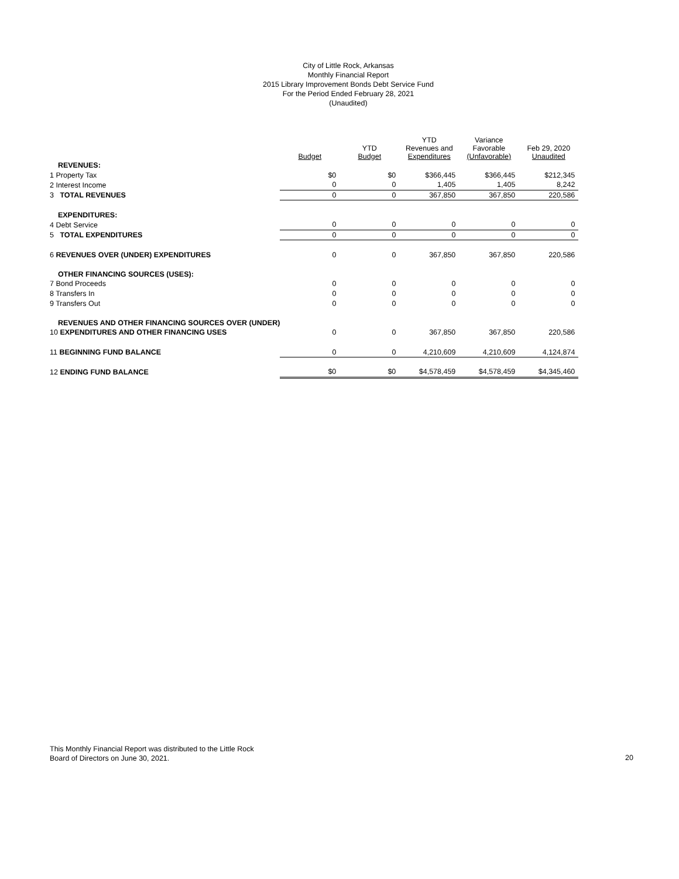City of Little Rock, Arkansas
Monthly Financial Report
2015 Library Improvement Bonds Debt Service Fund
For the Period Ended February 28, 2021
(Unaudited)
| | Budget | | YTD Budget | | YTD Revenues and Expenditures | | Variance Favorable (Unfavorable) | | Feb 29, 2020 Unaudited |
| --- | --- | --- | --- | --- | --- | --- | --- | --- | --- |
| REVENUES: | | | | | | | | | |
| 1 Property Tax | $0 | | $0 | | $366,445 | | $366,445 | | $212,345 |
| 2 Interest Income | 0 | | 0 | | 1,405 | | 1,405 | | 8,242 |
| 3 TOTAL REVENUES | 0 | | 0 | | 367,850 | | 367,850 | | 220,586 |
| EXPENDITURES: | | | | | | | | | |
| 4 Debt Service | 0 | | 0 | | 0 | | 0 | | 0 |
| 5 TOTAL EXPENDITURES | 0 | | 0 | | 0 | | 0 | | 0 |
| 6 REVENUES OVER (UNDER) EXPENDITURES | 0 | | 0 | | 367,850 | | 367,850 | | 220,586 |
| OTHER FINANCING SOURCES (USES): | | | | | | | | | |
| 7 Bond Proceeds | 0 | | 0 | | 0 | | 0 | | 0 |
| 8 Transfers In | 0 | | 0 | | 0 | | 0 | | 0 |
| 9 Transfers Out | 0 | | 0 | | 0 | | 0 | | 0 |
| REVENUES AND OTHER FINANCING SOURCES OVER (UNDER) | | | | | | | | | |
| 10 EXPENDITURES AND OTHER FINANCING USES | 0 | | 0 | | 367,850 | | 367,850 | | 220,586 |
| 11 BEGINNING FUND BALANCE | 0 | | 0 | | 4,210,609 | | 4,210,609 | | 4,124,874 |
| 12 ENDING FUND BALANCE | $0 | | $0 | | $4,578,459 | | $4,578,459 | | $4,345,460 |
This Monthly Financial Report was distributed to the Little Rock
Board of Directors on June 30, 2021.
20